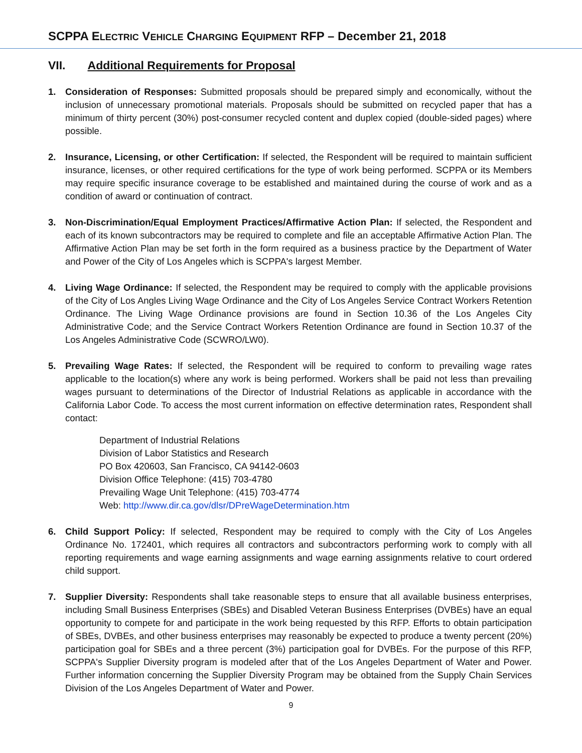SCPPA ELECTRIC VEHICLE CHARGING EQUIPMENT RFP – December 21, 2018
VII. Additional Requirements for Proposal
1. Consideration of Responses: Submitted proposals should be prepared simply and economically, without the inclusion of unnecessary promotional materials. Proposals should be submitted on recycled paper that has a minimum of thirty percent (30%) post-consumer recycled content and duplex copied (double-sided pages) where possible.
2. Insurance, Licensing, or other Certification: If selected, the Respondent will be required to maintain sufficient insurance, licenses, or other required certifications for the type of work being performed. SCPPA or its Members may require specific insurance coverage to be established and maintained during the course of work and as a condition of award or continuation of contract.
3. Non-Discrimination/Equal Employment Practices/Affirmative Action Plan: If selected, the Respondent and each of its known subcontractors may be required to complete and file an acceptable Affirmative Action Plan. The Affirmative Action Plan may be set forth in the form required as a business practice by the Department of Water and Power of the City of Los Angeles which is SCPPA's largest Member.
4. Living Wage Ordinance: If selected, the Respondent may be required to comply with the applicable provisions of the City of Los Angles Living Wage Ordinance and the City of Los Angeles Service Contract Workers Retention Ordinance. The Living Wage Ordinance provisions are found in Section 10.36 of the Los Angeles City Administrative Code; and the Service Contract Workers Retention Ordinance are found in Section 10.37 of the Los Angeles Administrative Code (SCWRO/LW0).
5. Prevailing Wage Rates: If selected, the Respondent will be required to conform to prevailing wage rates applicable to the location(s) where any work is being performed. Workers shall be paid not less than prevailing wages pursuant to determinations of the Director of Industrial Relations as applicable in accordance with the California Labor Code. To access the most current information on effective determination rates, Respondent shall contact:
Department of Industrial Relations
Division of Labor Statistics and Research
PO Box 420603, San Francisco, CA 94142-0603
Division Office Telephone: (415) 703-4780
Prevailing Wage Unit Telephone: (415) 703-4774
Web: http://www.dir.ca.gov/dlsr/DPreWageDetermination.htm
6. Child Support Policy: If selected, Respondent may be required to comply with the City of Los Angeles Ordinance No. 172401, which requires all contractors and subcontractors performing work to comply with all reporting requirements and wage earning assignments and wage earning assignments relative to court ordered child support.
7. Supplier Diversity: Respondents shall take reasonable steps to ensure that all available business enterprises, including Small Business Enterprises (SBEs) and Disabled Veteran Business Enterprises (DVBEs) have an equal opportunity to compete for and participate in the work being requested by this RFP. Efforts to obtain participation of SBEs, DVBEs, and other business enterprises may reasonably be expected to produce a twenty percent (20%) participation goal for SBEs and a three percent (3%) participation goal for DVBEs. For the purpose of this RFP, SCPPA's Supplier Diversity program is modeled after that of the Los Angeles Department of Water and Power. Further information concerning the Supplier Diversity Program may be obtained from the Supply Chain Services Division of the Los Angeles Department of Water and Power.
9